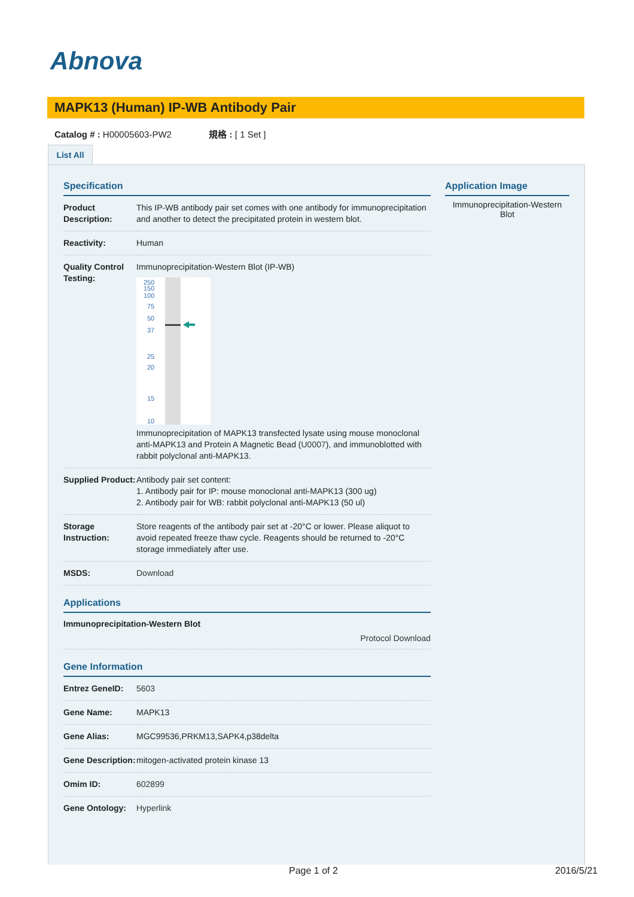Abnova
MAPK13 (Human) IP-WB Antibody Pair
Catalog # : H00005603-PW2 規格 : [ 1 Set ]
List All
Specification
| Product Description: | This IP-WB antibody pair set comes with one antibody for immunoprecipitation and another to detect the precipitated protein in western blot. |
| Reactivity: | Human |
| Quality Control Testing: | Immunoprecipitation-Western Blot (IP-WB) 250 150 100 75 50 37 25 20 15 10 Immunoprecipitation of MAPK13 transfected lysate using mouse monoclonal anti-MAPK13 and Protein A Magnetic Bead ( U0007 ), and immunoblotted with rabbit polyclonal anti-MAPK13. |
| Supplied Product: | Antibody pair set content: 1. Antibody pair for IP: mouse monoclonal anti-MAPK13 (300 ug) 2. Antibody pair for WB: rabbit polyclonal anti-MAPK13 (50 ul) |
| Storage Instruction: | Store reagents of the antibody pair set at -20°C or lower. Please aliquot to avoid repeated freeze thaw cycle. Reagents should be returned to -20°C storage immediately after use. |
| MSDS: | Download |
Applications
Immunoprecipitation-Western Blot
Protocol Download
Gene Information
| Entrez GeneID: | 5603 |
| Gene Name: | MAPK13 |
| Gene Alias: | MGC99536,PRKM13,SAPK4,p38delta |
| Gene Description: | mitogen-activated protein kinase 13 |
| Omim ID: | 602899 |
| Gene Ontology: | Hyperlink |
Application Image
Immunoprecipitation-Western Blot
Page 1 of 2 2016/5/21